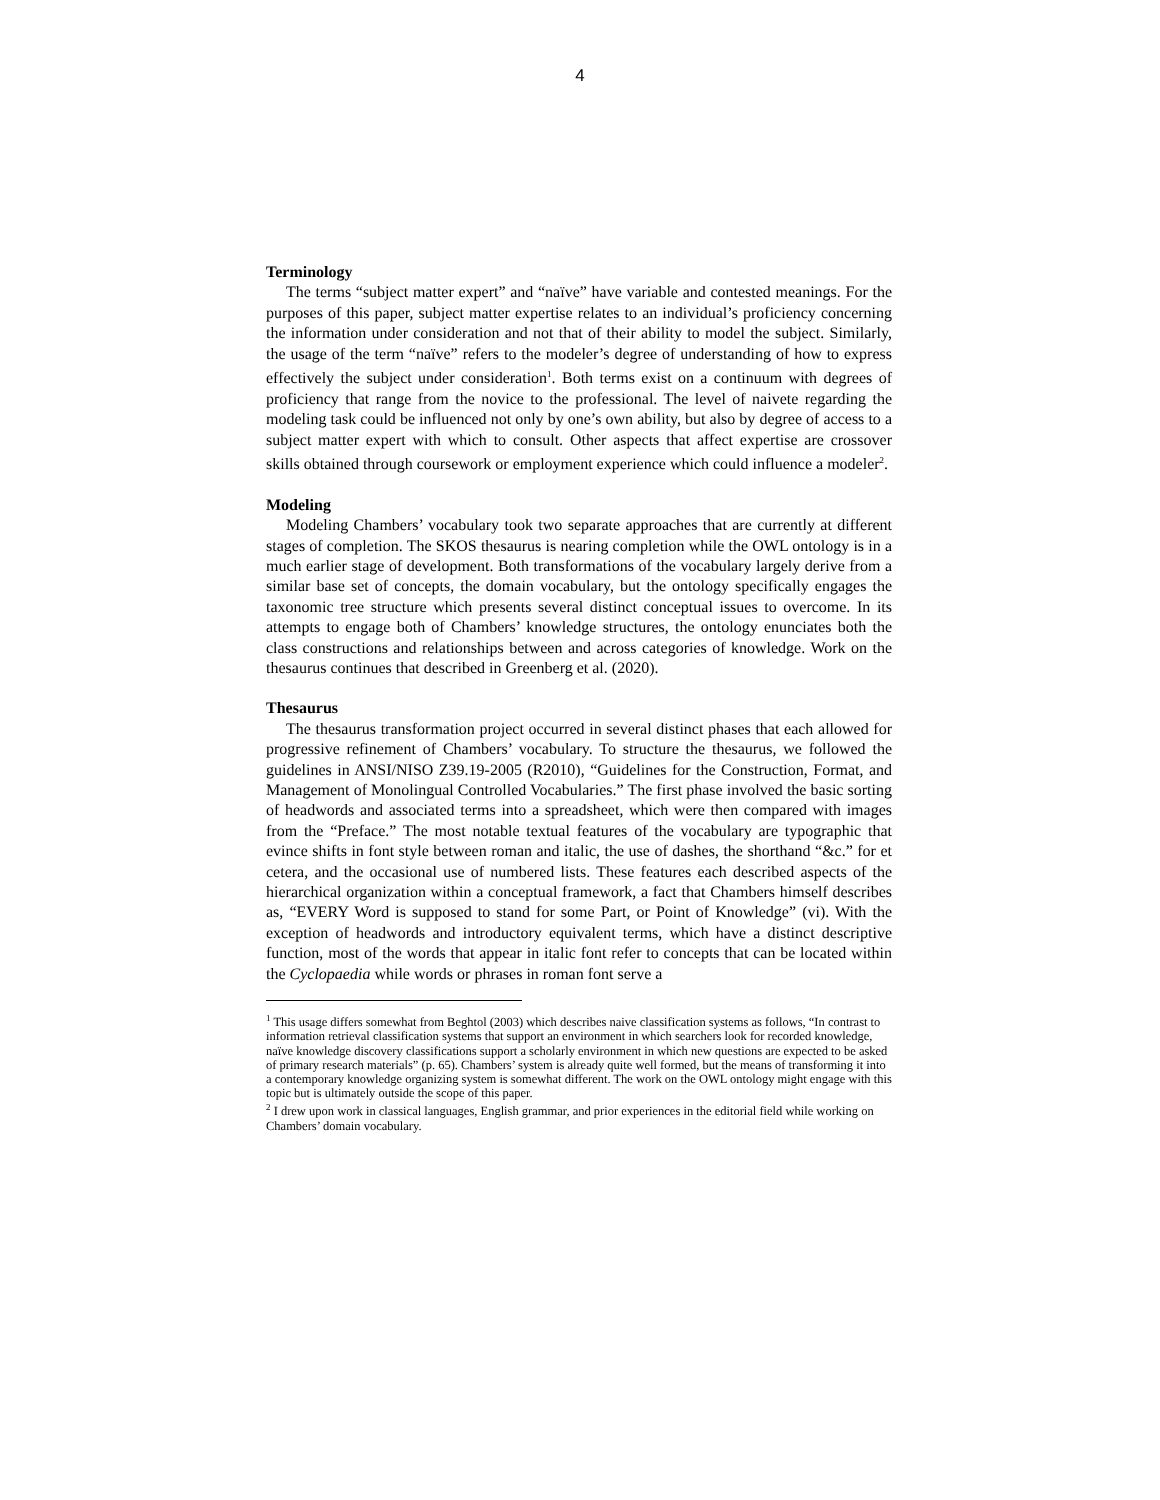4
Terminology
The terms “subject matter expert” and “naïve” have variable and contested meanings. For the purposes of this paper, subject matter expertise relates to an individual’s proficiency concerning the information under consideration and not that of their ability to model the subject. Similarly, the usage of the term “naïve” refers to the modeler’s degree of understanding of how to express effectively the subject under consideration<sup>1</sup>. Both terms exist on a continuum with degrees of proficiency that range from the novice to the professional. The level of naivete regarding the modeling task could be influenced not only by one’s own ability, but also by degree of access to a subject matter expert with which to consult. Other aspects that affect expertise are crossover skills obtained through coursework or employment experience which could influence a modeler<sup>2</sup>.
Modeling
Modeling Chambers’ vocabulary took two separate approaches that are currently at different stages of completion. The SKOS thesaurus is nearing completion while the OWL ontology is in a much earlier stage of development. Both transformations of the vocabulary largely derive from a similar base set of concepts, the domain vocabulary, but the ontology specifically engages the taxonomic tree structure which presents several distinct conceptual issues to overcome. In its attempts to engage both of Chambers’ knowledge structures, the ontology enunciates both the class constructions and relationships between and across categories of knowledge. Work on the thesaurus continues that described in Greenberg et al. (2020).
Thesaurus
The thesaurus transformation project occurred in several distinct phases that each allowed for progressive refinement of Chambers’ vocabulary. To structure the thesaurus, we followed the guidelines in ANSI/NISO Z39.19-2005 (R2010), “Guidelines for the Construction, Format, and Management of Monolingual Controlled Vocabularies.” The first phase involved the basic sorting of headwords and associated terms into a spreadsheet, which were then compared with images from the “Preface.” The most notable textual features of the vocabulary are typographic that evince shifts in font style between roman and italic, the use of dashes, the shorthand “&c.” for et cetera, and the occasional use of numbered lists. These features each described aspects of the hierarchical organization within a conceptual framework, a fact that Chambers himself describes as, “EVERY Word is supposed to stand for some Part, or Point of Knowledge” (vi). With the exception of headwords and introductory equivalent terms, which have a distinct descriptive function, most of the words that appear in italic font refer to concepts that can be located within the Cyclopaedia while words or phrases in roman font serve a
<sup>1</sup> This usage differs somewhat from Beghtol (2003) which describes naive classification systems as follows, “In contrast to information retrieval classification systems that support an environment in which searchers look for recorded knowledge, naïve knowledge discovery classifications support a scholarly environment in which new questions are expected to be asked of primary research materials” (p. 65). Chambers’ system is already quite well formed, but the means of transforming it into a contemporary knowledge organizing system is somewhat different. The work on the OWL ontology might engage with this topic but is ultimately outside the scope of this paper.
<sup>2</sup> I drew upon work in classical languages, English grammar, and prior experiences in the editorial field while working on Chambers’ domain vocabulary.